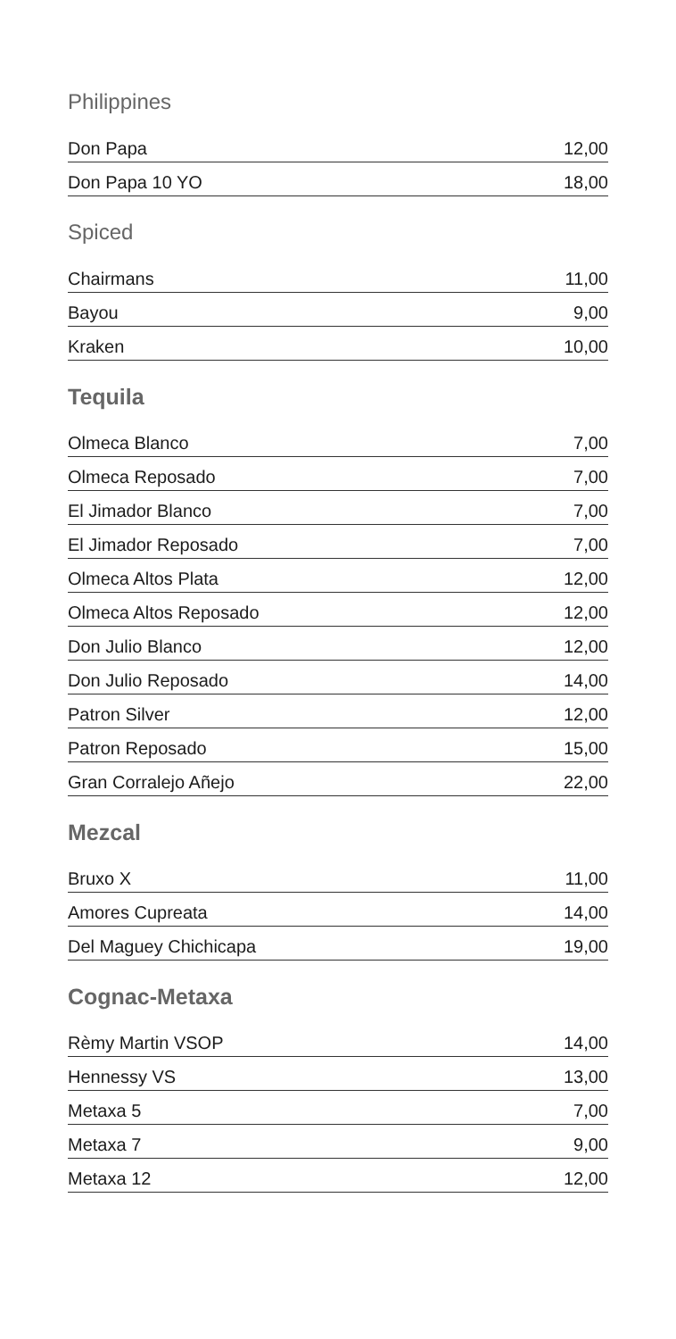Philippines
| Don Papa | 12,00 |
| Don Papa 10 YO | 18,00 |
Spiced
| Chairmans | 11,00 |
| Bayou | 9,00 |
| Kraken | 10,00 |
Tequila
| Olmeca Blanco | 7,00 |
| Olmeca Reposado | 7,00 |
| El Jimador Blanco | 7,00 |
| El Jimador Reposado | 7,00 |
| Olmeca Altos Plata | 12,00 |
| Olmeca Altos Reposado | 12,00 |
| Don Julio Blanco | 12,00 |
| Don Julio Reposado | 14,00 |
| Patron Silver | 12,00 |
| Patron Reposado | 15,00 |
| Gran Corralejo Añejo | 22,00 |
Mezcal
| Bruxo X | 11,00 |
| Amores Cupreata | 14,00 |
| Del Maguey Chichicapa | 19,00 |
Cognac-Metaxa
| Rèmy Martin VSOP | 14,00 |
| Hennessy VS | 13,00 |
| Metaxa 5 | 7,00 |
| Metaxa 7 | 9,00 |
| Metaxa 12 | 12,00 |